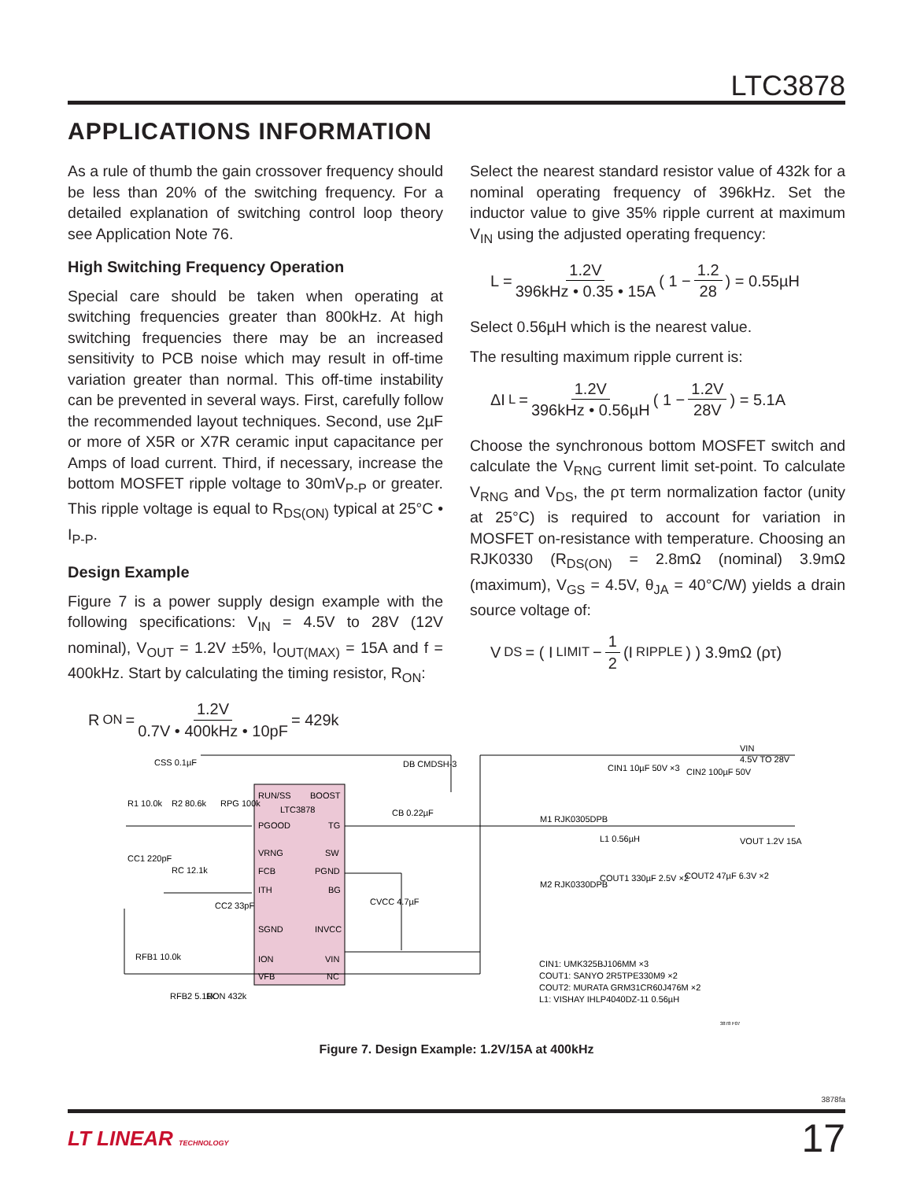LTC3878
APPLICATIONS INFORMATION
As a rule of thumb the gain crossover frequency should be less than 20% of the switching frequency. For a detailed explanation of switching control loop theory see Application Note 76.
High Switching Frequency Operation
Special care should be taken when operating at switching frequencies greater than 800kHz. At high switching frequencies there may be an increased sensitivity to PCB noise which may result in off-time variation greater than normal. This off-time instability can be prevented in several ways. First, carefully follow the recommended layout techniques. Second, use 2µF or more of X5R or X7R ceramic input capacitance per Amps of load current. Third, if necessary, increase the bottom MOSFET ripple voltage to 30mV<sub>P-P</sub> or greater. This ripple voltage is equal to R<sub>DS(ON)</sub> typical at 25°C • I<sub>P-P</sub>.
Design Example
Figure 7 is a power supply design example with the following specifications: V<sub>IN</sub> = 4.5V to 28V (12V nominal), V<sub>OUT</sub> = 1.2V ±5%, I<sub>OUT(MAX)</sub> = 15A and f = 400kHz. Start by calculating the timing resistor, R<sub>ON</sub>:
R<sub>ON</sub> = 1.2V 0.7V • 400kHz • 10pF = 429k
Select the nearest standard resistor value of 432k for a nominal operating frequency of 396kHz. Set the inductor value to give 35% ripple current at maximum V<sub>IN</sub> using the adjusted operating frequency:
L = 1.2V 396kHz • 0.35 • 15A ( 1 − 1.2 28 ) = 0.55µH
Select 0.56µH which is the nearest value.
The resulting maximum ripple current is:
ΔI<sub>L</sub> = 1.2V 396kHz • 0.56µH ( 1 − 1.2V 28V ) = 5.1A
Choose the synchronous bottom MOSFET switch and calculate the V<sub>RNG</sub> current limit set-point. To calculate V<sub>RNG</sub> and V<sub>DS</sub>, the ρτ term normalization factor (unity at 25°C) is required to account for variation in MOSFET on-resistance with temperature. Choosing an RJK0330 (R<sub>DS(ON)</sub> = 2.8mΩ (nominal) 3.9mΩ (maximum), V<sub>GS</sub> = 4.5V, θ<sub>JA</sub> = 40°C/W) yields a drain source voltage of:
V<sub>DS</sub> = ( I<sub>LIMIT</sub> − 1 2 (I<sub>RIPPLE</sub>) ) 3.9mΩ (ρτ)
RUN/SS
BOOST
LTC3878
PGOOD
TG
VRNG
SW
FCB
PGND
ITH
BG
SGND
INVCC
ION
VIN
VFB
NC
CSS 0.1µF
R1 10.0k
R2 80.6k
RPG 100k
CC1 220pF
RC 12.1k
CC2 33pF
RFB1 10.0k
RFB2 5.11k
RON 432k
DB CMDSH-3
CB 0.22µF
CVCC 4.7µF
M1 RJK0305DPB
L1 0.56µH
M2 RJK0330DPB
CIN1 10µF 50V ×3
CIN2 100µF 50V
COUT1 330µF 2.5V ×2
COUT2 47µF 6.3V ×2
VIN
4.5V TO 28V
VOUT 1.2V 15A
CIN1: UMK325BJ106MM ×3
COUT1: SANYO 2R5TPE330M9 ×2
COUT2: MURATA GRM31CR60J476M ×2
L1: VISHAY IHLP4040DZ-11 0.56µH
3878 F07
Figure 7. Design Example: 1.2V/15A at 400kHz
3878fa
LT LINEAR TECHNOLOGY 17